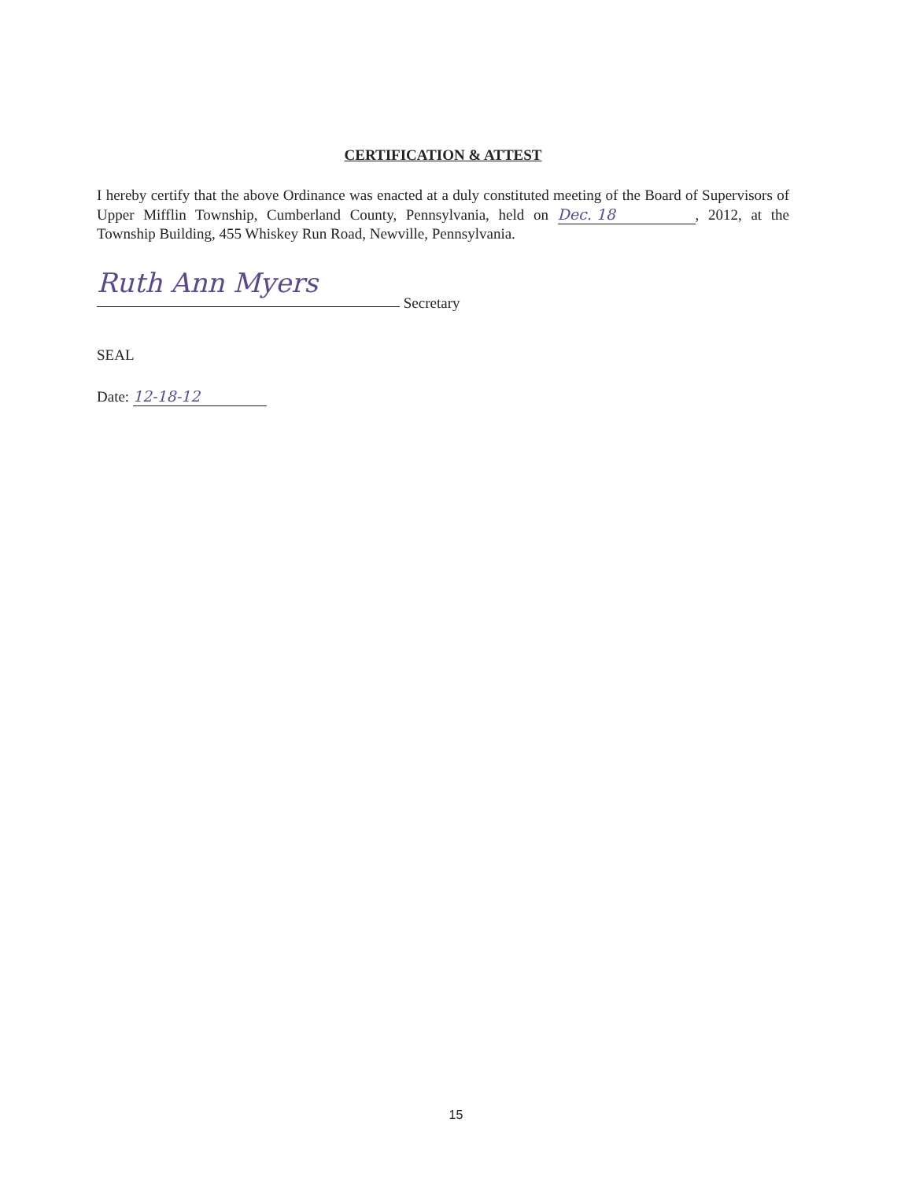CERTIFICATION & ATTEST
I hereby certify that the above Ordinance was enacted at a duly constituted meeting of the Board of Supervisors of Upper Mifflin Township, Cumberland County, Pennsylvania, held on Dec. 18, 2012, at the Township Building, 455 Whiskey Run Road, Newville, Pennsylvania.
Ruth Ann Myers Secretary
SEAL
Date: 12-18-12
15